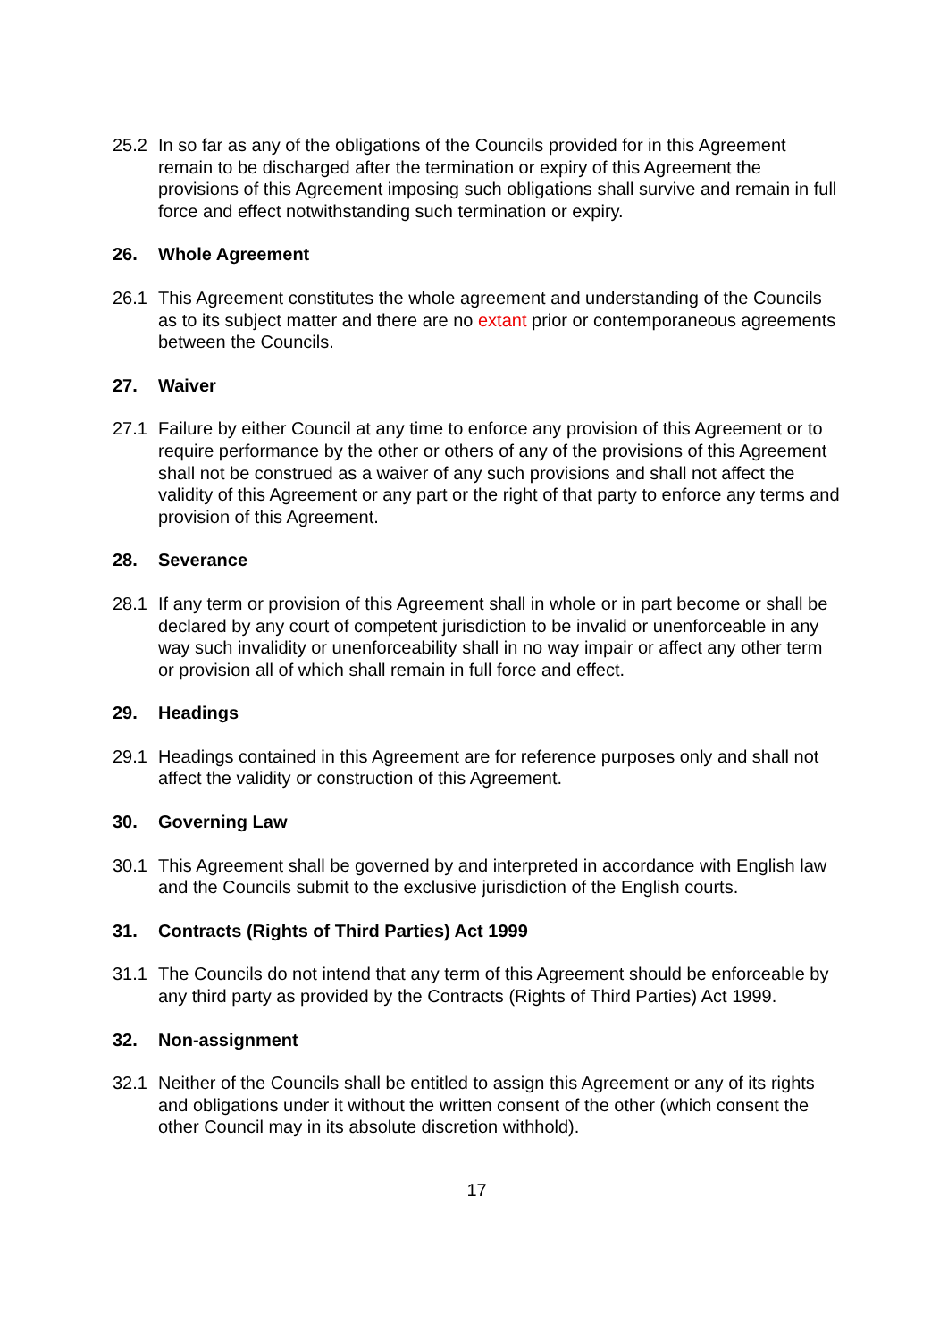25.2 In so far as any of the obligations of the Councils provided for in this Agreement remain to be discharged after the termination or expiry of this Agreement the provisions of this Agreement imposing such obligations shall survive and remain in full force and effect notwithstanding such termination or expiry.
26. Whole Agreement
26.1 This Agreement constitutes the whole agreement and understanding of the Councils as to its subject matter and there are no extant prior or contemporaneous agreements between the Councils.
27. Waiver
27.1 Failure by either Council at any time to enforce any provision of this Agreement or to require performance by the other or others of any of the provisions of this Agreement shall not be construed as a waiver of any such provisions and shall not affect the validity of this Agreement or any part or the right of that party to enforce any terms and provision of this Agreement.
28. Severance
28.1 If any term or provision of this Agreement shall in whole or in part become or shall be declared by any court of competent jurisdiction to be invalid or unenforceable in any way such invalidity or unenforceability shall in no way impair or affect any other term or provision all of which shall remain in full force and effect.
29. Headings
29.1 Headings contained in this Agreement are for reference purposes only and shall not affect the validity or construction of this Agreement.
30. Governing Law
30.1 This Agreement shall be governed by and interpreted in accordance with English law and the Councils submit to the exclusive jurisdiction of the English courts.
31. Contracts (Rights of Third Parties) Act 1999
31.1 The Councils do not intend that any term of this Agreement should be enforceable by any third party as provided by the Contracts (Rights of Third Parties) Act 1999.
32. Non-assignment
32.1 Neither of the Councils shall be entitled to assign this Agreement or any of its rights and obligations under it without the written consent of the other (which consent the other Council may in its absolute discretion withhold).
17